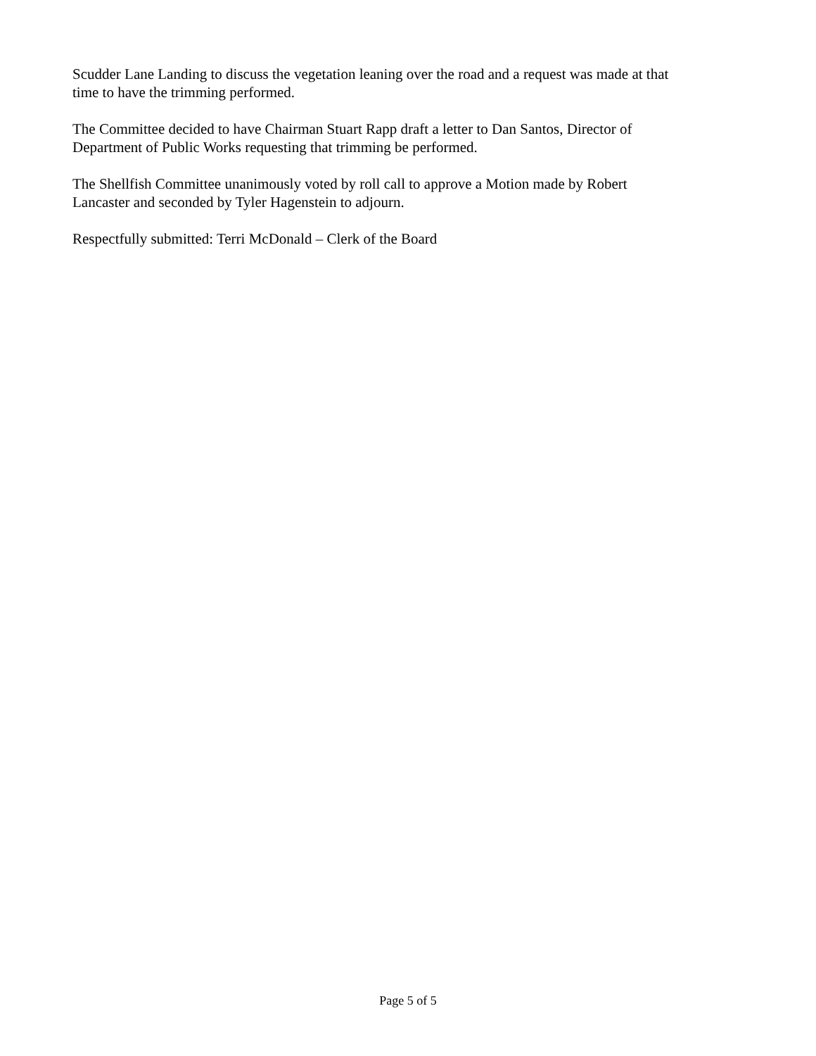Scudder Lane Landing to discuss the vegetation leaning over the road and a request was made at that
time to have the trimming performed.
The Committee decided to have Chairman Stuart Rapp draft a letter to Dan Santos, Director of
Department of Public Works requesting that trimming be performed.
The Shellfish Committee unanimously voted by roll call to approve a Motion made by Robert
Lancaster and seconded by Tyler Hagenstein to adjourn.
Respectfully submitted: Terri McDonald – Clerk of the Board
Page 5 of 5